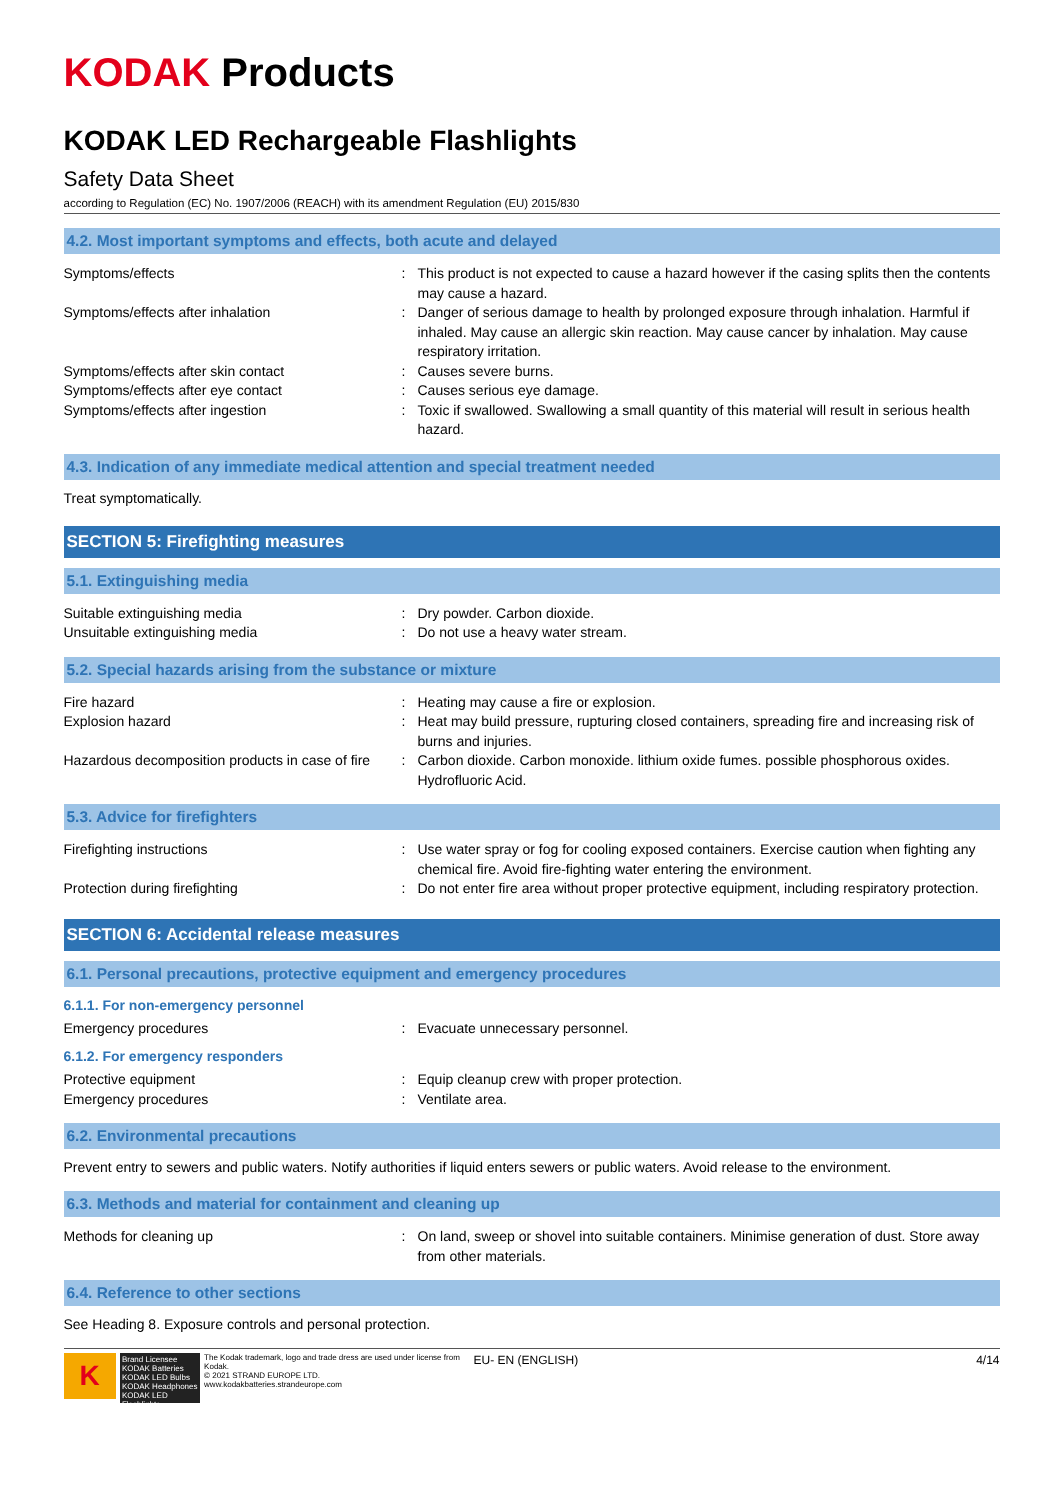KODAK Products
KODAK LED Rechargeable Flashlights
Safety Data Sheet
according to Regulation (EC) No. 1907/2006 (REACH) with its amendment Regulation (EU) 2015/830
4.2. Most important symptoms and effects, both acute and delayed
Symptoms/effects : This product is not expected to cause a hazard however if the casing splits then the contents may cause a hazard.
Symptoms/effects after inhalation : Danger of serious damage to health by prolonged exposure through inhalation. Harmful if inhaled. May cause an allergic skin reaction. May cause cancer by inhalation. May cause respiratory irritation.
Symptoms/effects after skin contact : Causes severe burns.
Symptoms/effects after eye contact : Causes serious eye damage.
Symptoms/effects after ingestion : Toxic if swallowed. Swallowing a small quantity of this material will result in serious health hazard.
4.3. Indication of any immediate medical attention and special treatment needed
Treat symptomatically.
SECTION 5: Firefighting measures
5.1. Extinguishing media
Suitable extinguishing media : Dry powder. Carbon dioxide.
Unsuitable extinguishing media : Do not use a heavy water stream.
5.2. Special hazards arising from the substance or mixture
Fire hazard : Heating may cause a fire or explosion.
Explosion hazard : Heat may build pressure, rupturing closed containers, spreading fire and increasing risk of burns and injuries.
Hazardous decomposition products in case of fire
: Carbon dioxide. Carbon monoxide. lithium oxide fumes. possible phosphorous oxides. Hydrofluoric Acid.
5.3. Advice for firefighters
Firefighting instructions : Use water spray or fog for cooling exposed containers. Exercise caution when fighting any chemical fire. Avoid fire-fighting water entering the environment.
Protection during firefighting : Do not enter fire area without proper protective equipment, including respiratory protection.
SECTION 6: Accidental release measures
6.1. Personal precautions, protective equipment and emergency procedures
6.1.1. For non-emergency personnel
Emergency procedures : Evacuate unnecessary personnel.
6.1.2. For emergency responders
Protective equipment : Equip cleanup crew with proper protection.
Emergency procedures : Ventilate area.
6.2. Environmental precautions
Prevent entry to sewers and public waters. Notify authorities if liquid enters sewers or public waters. Avoid release to the environment.
6.3. Methods and material for containment and cleaning up
Methods for cleaning up : On land, sweep or shovel into suitable containers. Minimise generation of dust. Store away from other materials.
6.4. Reference to other sections
See Heading 8. Exposure controls and personal protection.
K
Brand Licensee
KODAK Batteries
KODAK LED Bulbs
KODAK Headphones
KODAK LED Flashlights
The Kodak trademark, logo and trade dress are used under license from Kodak.
© 2021 STRAND EUROPE LTD.
www.kodakbatteries.strandeurope.com
EU- EN (ENGLISH) 4/14